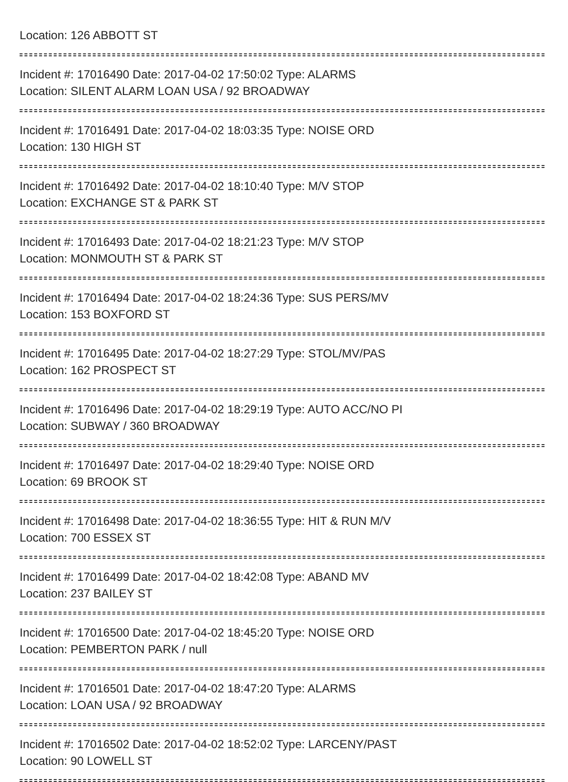Location: 126 ABBOTT ST
Incident #: 17016490 Date: 2017-04-02 17:50:02 Type: ALARMS
Location: SILENT ALARM LOAN USA / 92 BROADWAY
Incident #: 17016491 Date: 2017-04-02 18:03:35 Type: NOISE ORD
Location: 130 HIGH ST
Incident #: 17016492 Date: 2017-04-02 18:10:40 Type: M/V STOP
Location: EXCHANGE ST & PARK ST
Incident #: 17016493 Date: 2017-04-02 18:21:23 Type: M/V STOP
Location: MONMOUTH ST & PARK ST
Incident #: 17016494 Date: 2017-04-02 18:24:36 Type: SUS PERS/MV
Location: 153 BOXFORD ST
Incident #: 17016495 Date: 2017-04-02 18:27:29 Type: STOL/MV/PAS
Location: 162 PROSPECT ST
Incident #: 17016496 Date: 2017-04-02 18:29:19 Type: AUTO ACC/NO PI
Location: SUBWAY / 360 BROADWAY
Incident #: 17016497 Date: 2017-04-02 18:29:40 Type: NOISE ORD
Location: 69 BROOK ST
Incident #: 17016498 Date: 2017-04-02 18:36:55 Type: HIT & RUN M/V
Location: 700 ESSEX ST
Incident #: 17016499 Date: 2017-04-02 18:42:08 Type: ABAND MV
Location: 237 BAILEY ST
Incident #: 17016500 Date: 2017-04-02 18:45:20 Type: NOISE ORD
Location: PEMBERTON PARK / null
Incident #: 17016501 Date: 2017-04-02 18:47:20 Type: ALARMS
Location: LOAN USA / 92 BROADWAY
Incident #: 17016502 Date: 2017-04-02 18:52:02 Type: LARCENY/PAST
Location: 90 LOWELL ST